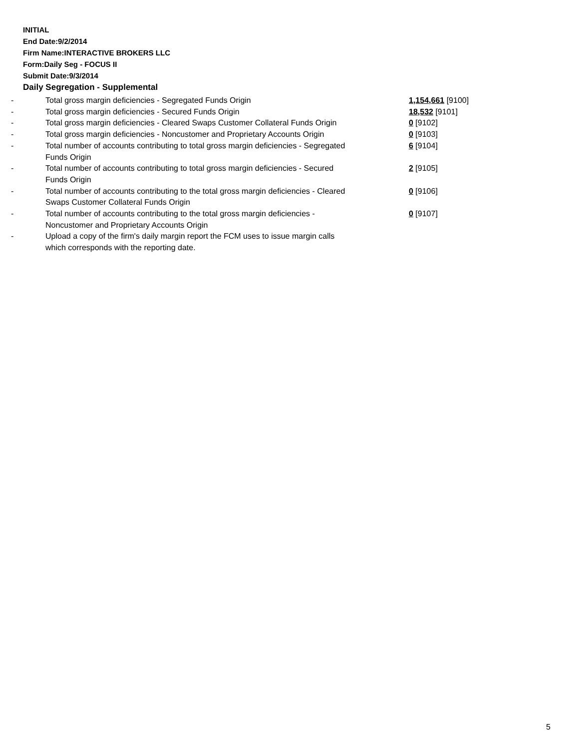INITIAL
End Date:9/2/2014
Firm Name:INTERACTIVE BROKERS LLC
Form:Daily Seg - FOCUS II
Submit Date:9/3/2014
Daily Segregation - Supplemental
| - | Total gross margin deficiencies - Segregated Funds Origin | 1,154,661 [9100] |
| - | Total gross margin deficiencies - Secured Funds Origin | 18,532 [9101] |
| - | Total gross margin deficiencies - Cleared Swaps Customer Collateral Funds Origin | 0 [9102] |
| - | Total gross margin deficiencies - Noncustomer and Proprietary Accounts Origin | 0 [9103] |
| - | Total number of accounts contributing to total gross margin deficiencies - Segregated Funds Origin | 6 [9104] |
| - | Total number of accounts contributing to total gross margin deficiencies - Secured Funds Origin | 2 [9105] |
| - | Total number of accounts contributing to the total gross margin deficiencies - Cleared Swaps Customer Collateral Funds Origin | 0 [9106] |
| - | Total number of accounts contributing to the total gross margin deficiencies - Noncustomer and Proprietary Accounts Origin | 0 [9107] |
| - | Upload a copy of the firm's daily margin report the FCM uses to issue margin calls which corresponds with the reporting date. | |
5